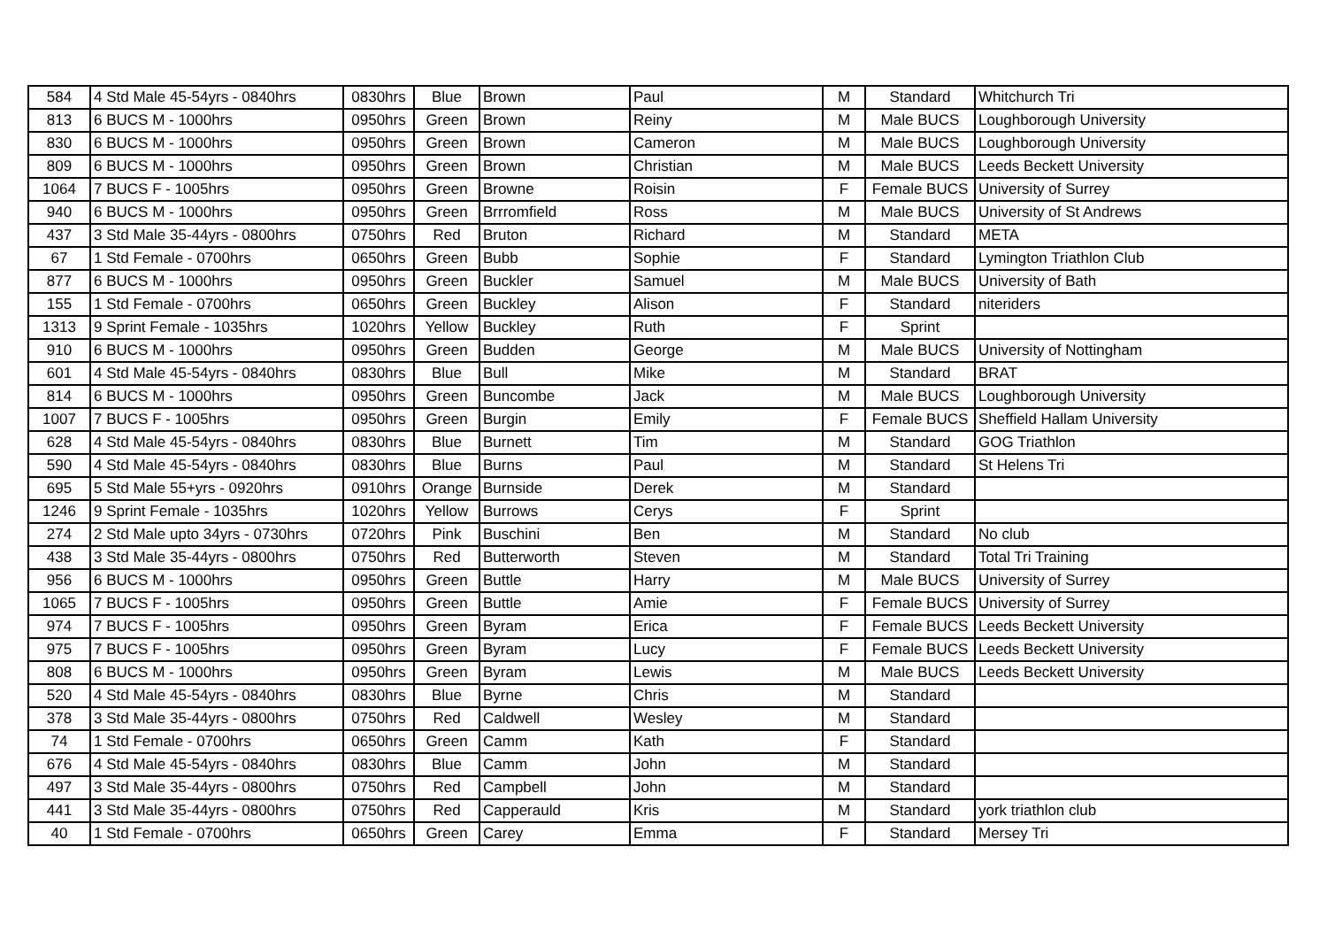| 584 | 4 Std Male 45-54yrs - 0840hrs | 0830hrs | Blue | Brown | Paul | M | Standard | Whitchurch Tri |
| 813 | 6 BUCS M - 1000hrs | 0950hrs | Green | Brown | Reiny | M | Male BUCS | Loughborough University |
| 830 | 6 BUCS M - 1000hrs | 0950hrs | Green | Brown | Cameron | M | Male BUCS | Loughborough University |
| 809 | 6 BUCS M - 1000hrs | 0950hrs | Green | Brown | Christian | M | Male BUCS | Leeds Beckett University |
| 1064 | 7 BUCS F - 1005hrs | 0950hrs | Green | Browne | Roisin | F | Female BUCS | University of Surrey |
| 940 | 6 BUCS M - 1000hrs | 0950hrs | Green | Brrromfield | Ross | M | Male BUCS | University of St Andrews |
| 437 | 3 Std Male 35-44yrs - 0800hrs | 0750hrs | Red | Bruton | Richard | M | Standard | META |
| 67 | 1 Std Female - 0700hrs | 0650hrs | Green | Bubb | Sophie | F | Standard | Lymington Triathlon Club |
| 877 | 6 BUCS M - 1000hrs | 0950hrs | Green | Buckler | Samuel | M | Male BUCS | University of Bath |
| 155 | 1 Std Female - 0700hrs | 0650hrs | Green | Buckley | Alison | F | Standard | niteriders |
| 1313 | 9 Sprint Female - 1035hrs | 1020hrs | Yellow | Buckley | Ruth | F | Sprint | |
| 910 | 6 BUCS M - 1000hrs | 0950hrs | Green | Budden | George | M | Male BUCS | University of Nottingham |
| 601 | 4 Std Male 45-54yrs - 0840hrs | 0830hrs | Blue | Bull | Mike | M | Standard | BRAT |
| 814 | 6 BUCS M - 1000hrs | 0950hrs | Green | Buncombe | Jack | M | Male BUCS | Loughborough University |
| 1007 | 7 BUCS F - 1005hrs | 0950hrs | Green | Burgin | Emily | F | Female BUCS | Sheffield Hallam University |
| 628 | 4 Std Male 45-54yrs - 0840hrs | 0830hrs | Blue | Burnett | Tim | M | Standard | GOG Triathlon |
| 590 | 4 Std Male 45-54yrs - 0840hrs | 0830hrs | Blue | Burns | Paul | M | Standard | St Helens Tri |
| 695 | 5 Std Male 55+yrs - 0920hrs | 0910hrs | Orange | Burnside | Derek | M | Standard | |
| 1246 | 9 Sprint Female - 1035hrs | 1020hrs | Yellow | Burrows | Cerys | F | Sprint | |
| 274 | 2 Std Male upto 34yrs - 0730hrs | 0720hrs | Pink | Buschini | Ben | M | Standard | No club |
| 438 | 3 Std Male 35-44yrs - 0800hrs | 0750hrs | Red | Butterworth | Steven | M | Standard | Total Tri Training |
| 956 | 6 BUCS M - 1000hrs | 0950hrs | Green | Buttle | Harry | M | Male BUCS | University of Surrey |
| 1065 | 7 BUCS F - 1005hrs | 0950hrs | Green | Buttle | Amie | F | Female BUCS | University of Surrey |
| 974 | 7 BUCS F - 1005hrs | 0950hrs | Green | Byram | Erica | F | Female BUCS | Leeds Beckett University |
| 975 | 7 BUCS F - 1005hrs | 0950hrs | Green | Byram | Lucy | F | Female BUCS | Leeds Beckett University |
| 808 | 6 BUCS M - 1000hrs | 0950hrs | Green | Byram | Lewis | M | Male BUCS | Leeds Beckett University |
| 520 | 4 Std Male 45-54yrs - 0840hrs | 0830hrs | Blue | Byrne | Chris | M | Standard | |
| 378 | 3 Std Male 35-44yrs - 0800hrs | 0750hrs | Red | Caldwell | Wesley | M | Standard | |
| 74 | 1 Std Female - 0700hrs | 0650hrs | Green | Camm | Kath | F | Standard | |
| 676 | 4 Std Male 45-54yrs - 0840hrs | 0830hrs | Blue | Camm | John | M | Standard | |
| 497 | 3 Std Male 35-44yrs - 0800hrs | 0750hrs | Red | Campbell | John | M | Standard | |
| 441 | 3 Std Male 35-44yrs - 0800hrs | 0750hrs | Red | Capperauld | Kris | M | Standard | york triathlon club |
| 40 | 1 Std Female - 0700hrs | 0650hrs | Green | Carey | Emma | F | Standard | Mersey Tri |